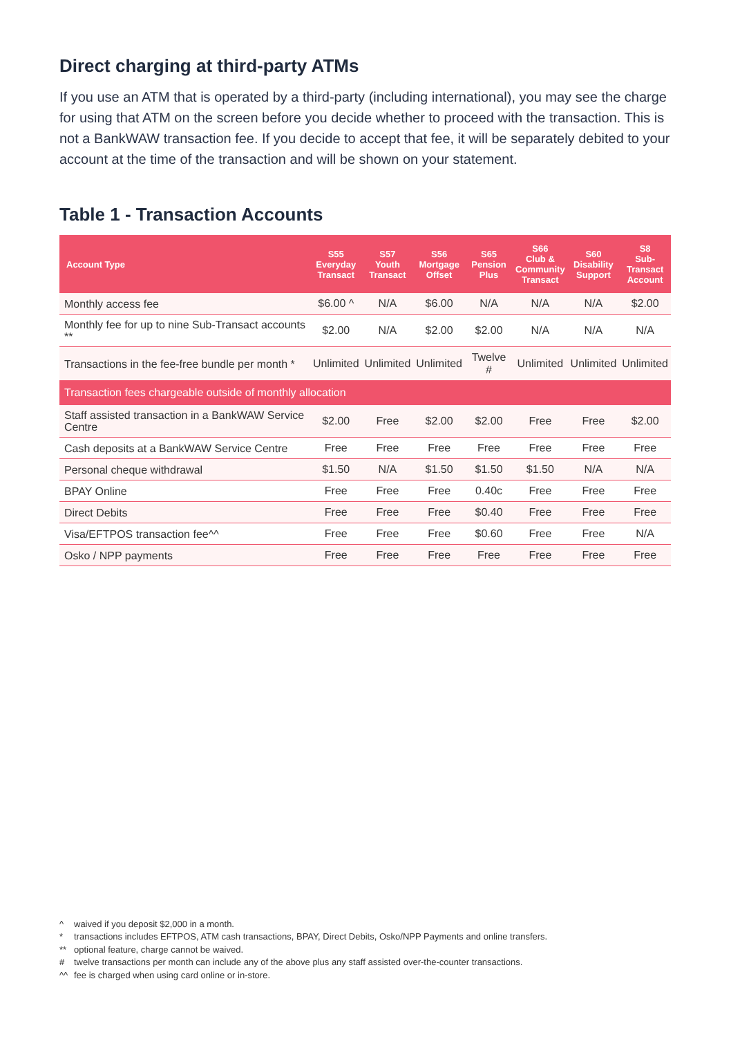Direct charging at third-party ATMs
If you use an ATM that is operated by a third-party (including international), you may see the charge for using that ATM on the screen before you decide whether to proceed with the transaction. This is not a BankWAW transaction fee. If you decide to accept that fee, it will be separately debited to your account at the time of the transaction and will be shown on your statement.
Table 1 - Transaction Accounts
| Account Type | S55 Everyday Transact | S57 Youth Transact | S56 Mortgage Offset | S65 Pension Plus | S66 Club & Community Transact | S60 Disability Support | S8 Sub- Transact Account |
| --- | --- | --- | --- | --- | --- | --- | --- |
| Monthly access fee | $6.00 ^ | N/A | $6.00 | N/A | N/A | N/A | $2.00 |
| Monthly fee for up to nine Sub-Transact accounts ** | $2.00 | N/A | $2.00 | $2.00 | N/A | N/A | N/A |
| Transactions in the fee-free bundle per month * | Unlimited | Unlimited | Unlimited | Twelve # | Unlimited | Unlimited | Unlimited |
| Transaction fees chargeable outside of monthly allocation | | | | | | | |
| Staff assisted transaction in a BankWAW Service Centre | $2.00 | Free | $2.00 | $2.00 | Free | Free | $2.00 |
| Cash deposits at a BankWAW Service Centre | Free | Free | Free | Free | Free | Free | Free |
| Personal cheque withdrawal | $1.50 | N/A | $1.50 | $1.50 | $1.50 | N/A | N/A |
| BPAY Online | Free | Free | Free | 0.40c | Free | Free | Free |
| Direct Debits | Free | Free | Free | $0.40 | Free | Free | Free |
| Visa/EFTPOS transaction fee^^ | Free | Free | Free | $0.60 | Free | Free | N/A |
| Osko / NPP payments | Free | Free | Free | Free | Free | Free | Free |
^ waived if you deposit $2,000 in a month.
* transactions includes EFTPOS, ATM cash transactions, BPAY, Direct Debits, Osko/NPP Payments and online transfers.
** optional feature, charge cannot be waived.
# twelve transactions per month can include any of the above plus any staff assisted over-the-counter transactions.
^^ fee is charged when using card online or in-store.